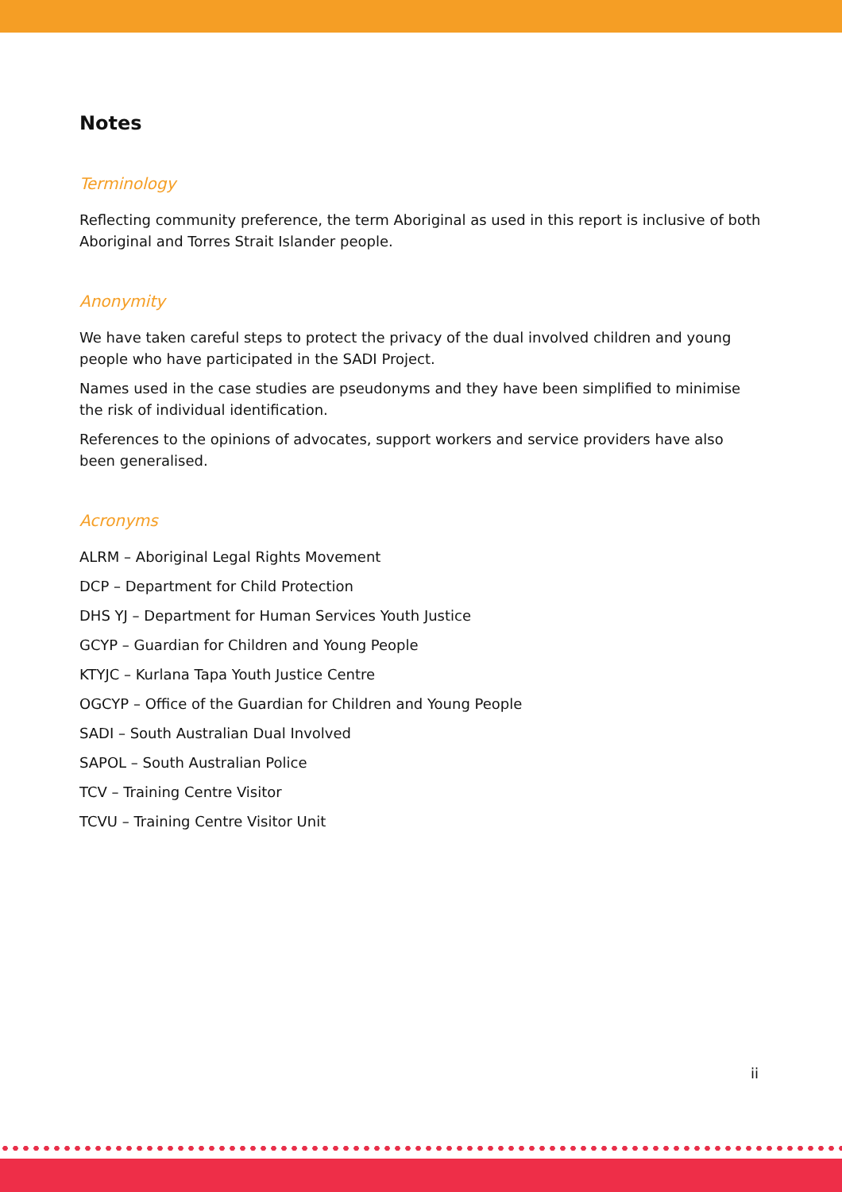Notes
Terminology
Reflecting community preference, the term Aboriginal as used in this report is inclusive of both Aboriginal and Torres Strait Islander people.
Anonymity
We have taken careful steps to protect the privacy of the dual involved children and young people who have participated in the SADI Project.
Names used in the case studies are pseudonyms and they have been simplified to minimise the risk of individual identification.
References to the opinions of advocates, support workers and service providers have also been generalised.
Acronyms
ALRM – Aboriginal Legal Rights Movement
DCP – Department for Child Protection
DHS YJ – Department for Human Services Youth Justice
GCYP – Guardian for Children and Young People
KTYJC – Kurlana Tapa Youth Justice Centre
OGCYP – Office of the Guardian for Children and Young People
SADI – South Australian Dual Involved
SAPOL – South Australian Police
TCV – Training Centre Visitor
TCVU – Training Centre Visitor Unit
ii